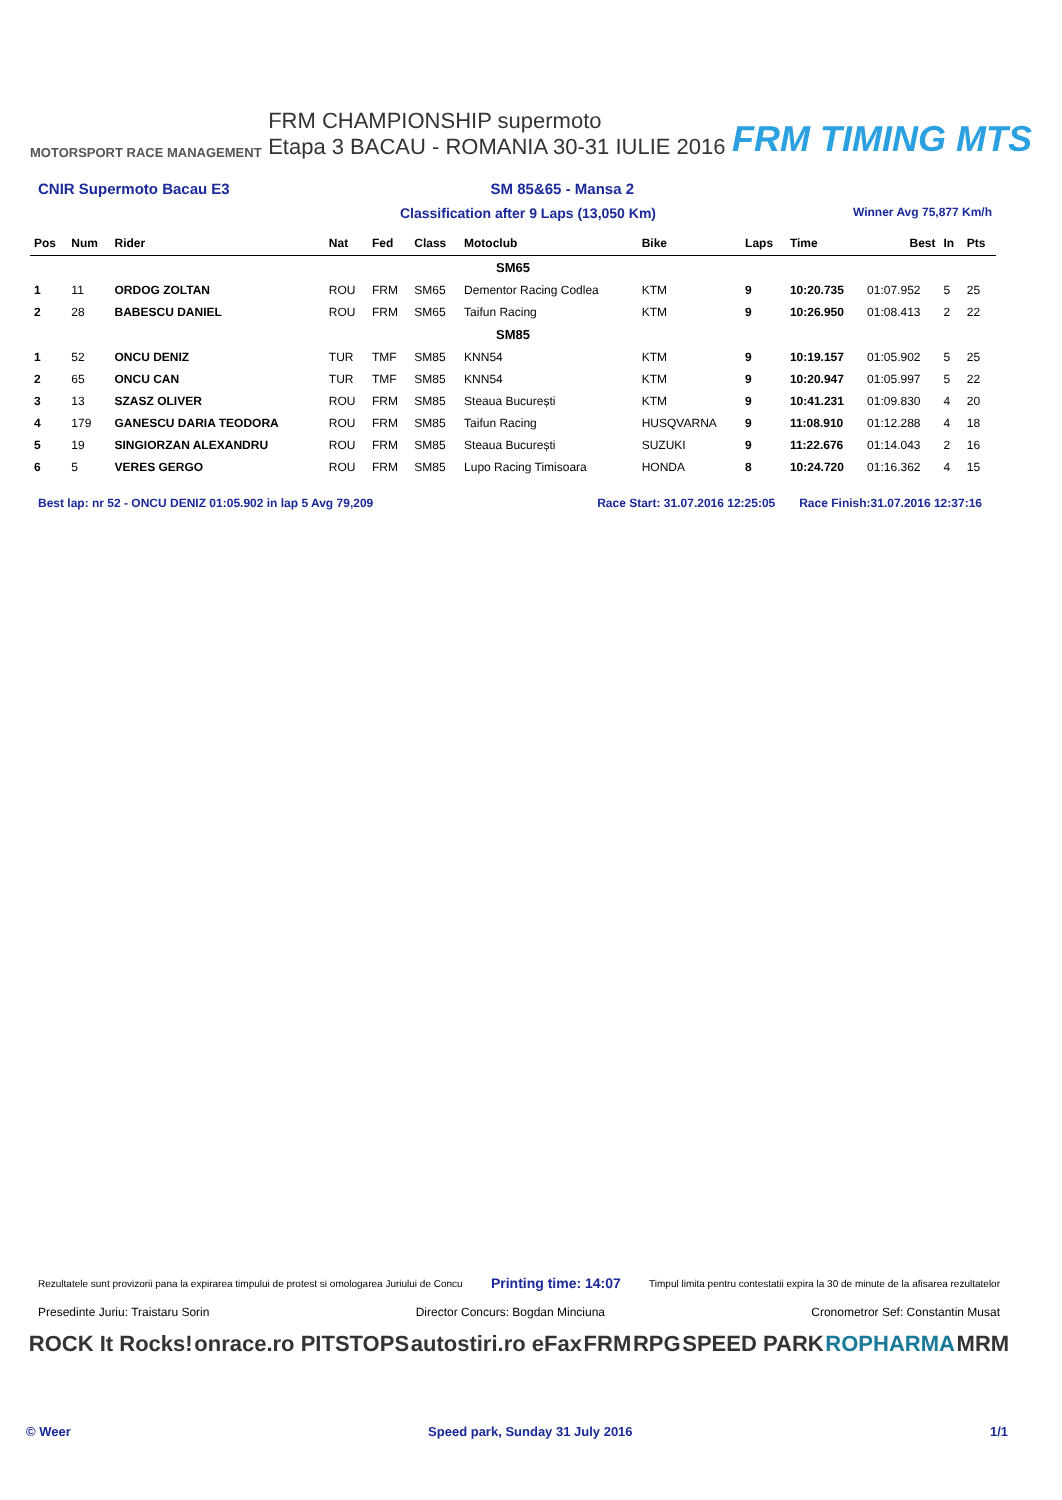MOTORSPORT RACE MANAGEMENT
FRM CHAMPIONSHIP supermoto
Etapa 3 BACAU - ROMANIA 30-31 IULIE 2016
FRM TIMING MTS
CNIR Supermoto Bacau E3 SM 85&65 - Mansa 2
Classification after 9 Laps (13,050 Km) Winner Avg 75,877 Km/h
| Pos | Num | Rider | Nat | Fed | Class | Motoclub | Bike | Laps | Time | Best | In | Pts |
| --- | --- | --- | --- | --- | --- | --- | --- | --- | --- | --- | --- | --- |
| SM65 | | | | | | | | | | | | |
| 1 | 11 | ORDOG ZOLTAN | ROU | FRM | SM65 | Dementor Racing Codlea | KTM | 9 | 10:20.735 | 01:07.952 | 5 | 25 |
| 2 | 28 | BABESCU DANIEL | ROU | FRM | SM65 | Taifun Racing | KTM | 9 | 10:26.950 | 01:08.413 | 2 | 22 |
| SM85 | | | | | | | | | | | | |
| 1 | 52 | ONCU DENIZ | TUR | TMF | SM85 | KNN54 | KTM | 9 | 10:19.157 | 01:05.902 | 5 | 25 |
| 2 | 65 | ONCU CAN | TUR | TMF | SM85 | KNN54 | KTM | 9 | 10:20.947 | 01:05.997 | 5 | 22 |
| 3 | 13 | SZASZ OLIVER | ROU | FRM | SM85 | Steaua București | KTM | 9 | 10:41.231 | 01:09.830 | 4 | 20 |
| 4 | 179 | GANESCU DARIA TEODORA | ROU | FRM | SM85 | Taifun Racing | HUSQVARNA | 9 | 11:08.910 | 01:12.288 | 4 | 18 |
| 5 | 19 | SINGIORZAN ALEXANDRU | ROU | FRM | SM85 | Steaua București | SUZUKI | 9 | 11:22.676 | 01:14.043 | 2 | 16 |
| 6 | 5 | VERES GERGO | ROU | FRM | SM85 | Lupo Racing Timisoara | HONDA | 8 | 10:24.720 | 01:16.362 | 4 | 15 |
Best lap: nr 52 - ONCU DENIZ 01:05.902 in lap 5 Avg 79,209 Race Start: 31.07.2016 12:25:05 Race Finish:31.07.2016 12:37:16
Rezultatele sunt provizorii pana la expirarea timpului de protest si omologarea Juriului de Concu Printing time: 14:07 Timpul limita pentru contestatii expira la 30 de minute de la afisarea rezultatelor
Presedinte Juriu: Traistaru Sorin Director Concurs: Bogdan Minciuna Cronometror Sef: Constantin Musat
ROCK It Rocks! onrace.ro PITSTOPS autostiri.ro eFax FRM RPG SPEED PARK ROPHARMA MRM
© Weer Speed park, Sunday 31 July 2016 1/1